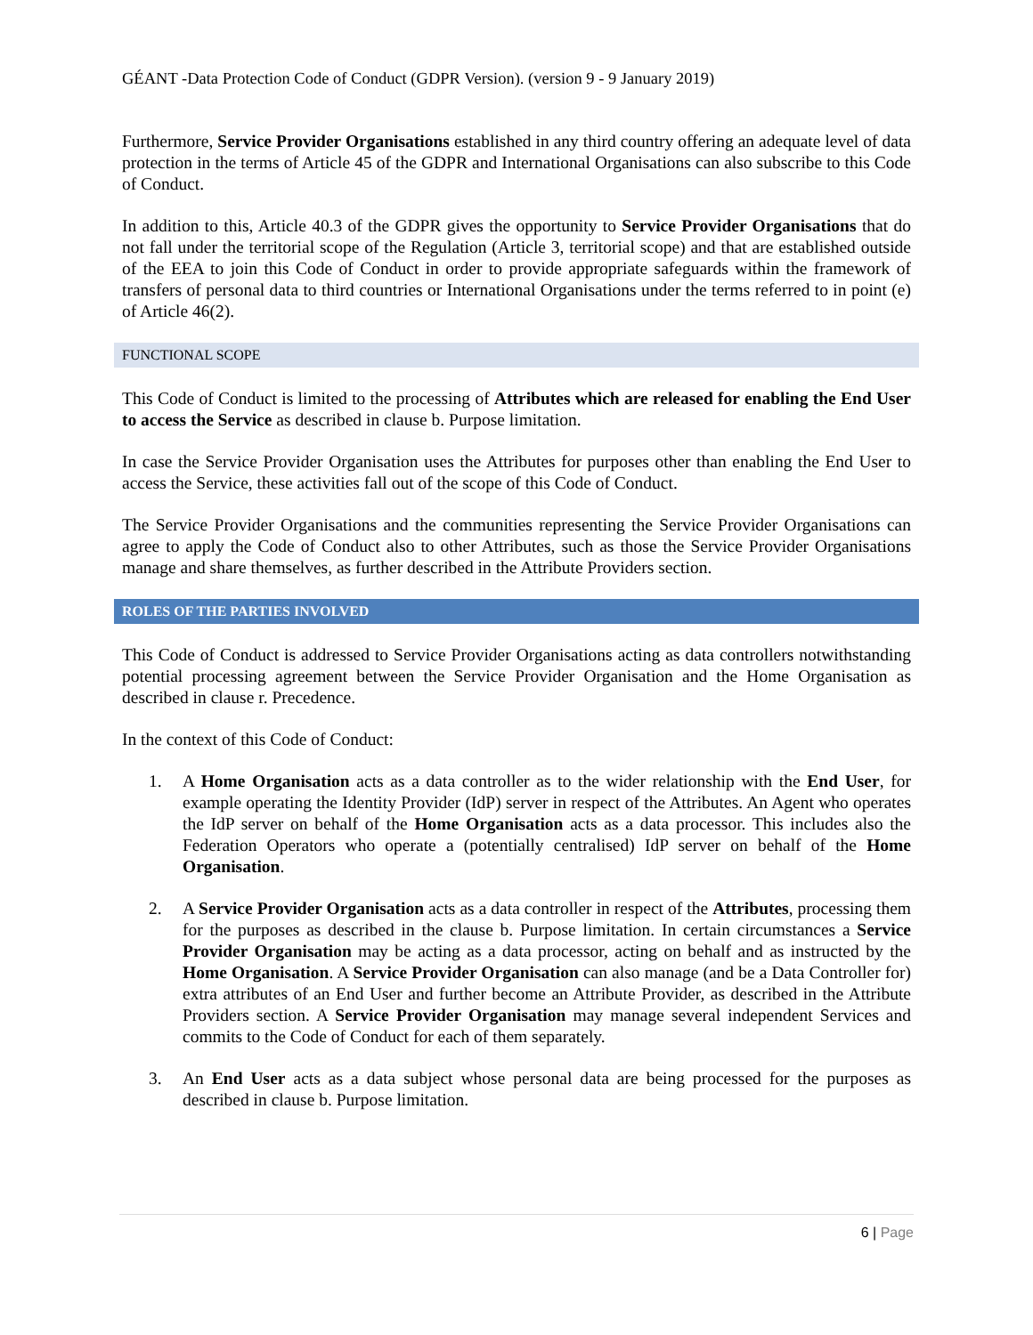GÉANT -Data Protection Code of Conduct (GDPR Version). (version 9 - 9 January 2019)
Furthermore, Service Provider Organisations established in any third country offering an adequate level of data protection in the terms of Article 45 of the GDPR and International Organisations can also subscribe to this Code of Conduct.
In addition to this, Article 40.3 of the GDPR gives the opportunity to Service Provider Organisations that do not fall under the territorial scope of the Regulation (Article 3, territorial scope) and that are established outside of the EEA to join this Code of Conduct in order to provide appropriate safeguards within the framework of transfers of personal data to third countries or International Organisations under the terms referred to in point (e) of Article 46(2).
FUNCTIONAL SCOPE
This Code of Conduct is limited to the processing of Attributes which are released for enabling the End User to access the Service as described in clause b. Purpose limitation.
In case the Service Provider Organisation uses the Attributes for purposes other than enabling the End User to access the Service, these activities fall out of the scope of this Code of Conduct.
The Service Provider Organisations and the communities representing the Service Provider Organisations can agree to apply the Code of Conduct also to other Attributes, such as those the Service Provider Organisations manage and share themselves, as further described in the Attribute Providers section.
ROLES OF THE PARTIES INVOLVED
This Code of Conduct is addressed to Service Provider Organisations acting as data controllers notwithstanding potential processing agreement between the Service Provider Organisation and the Home Organisation as described in clause r. Precedence.
In the context of this Code of Conduct:
1. A Home Organisation acts as a data controller as to the wider relationship with the End User, for example operating the Identity Provider (IdP) server in respect of the Attributes. An Agent who operates the IdP server on behalf of the Home Organisation acts as a data processor. This includes also the Federation Operators who operate a (potentially centralised) IdP server on behalf of the Home Organisation.
2. A Service Provider Organisation acts as a data controller in respect of the Attributes, processing them for the purposes as described in the clause b. Purpose limitation. In certain circumstances a Service Provider Organisation may be acting as a data processor, acting on behalf and as instructed by the Home Organisation. A Service Provider Organisation can also manage (and be a Data Controller for) extra attributes of an End User and further become an Attribute Provider, as described in the Attribute Providers section. A Service Provider Organisation may manage several independent Services and commits to the Code of Conduct for each of them separately.
3. An End User acts as a data subject whose personal data are being processed for the purposes as described in clause b. Purpose limitation.
6 | Page